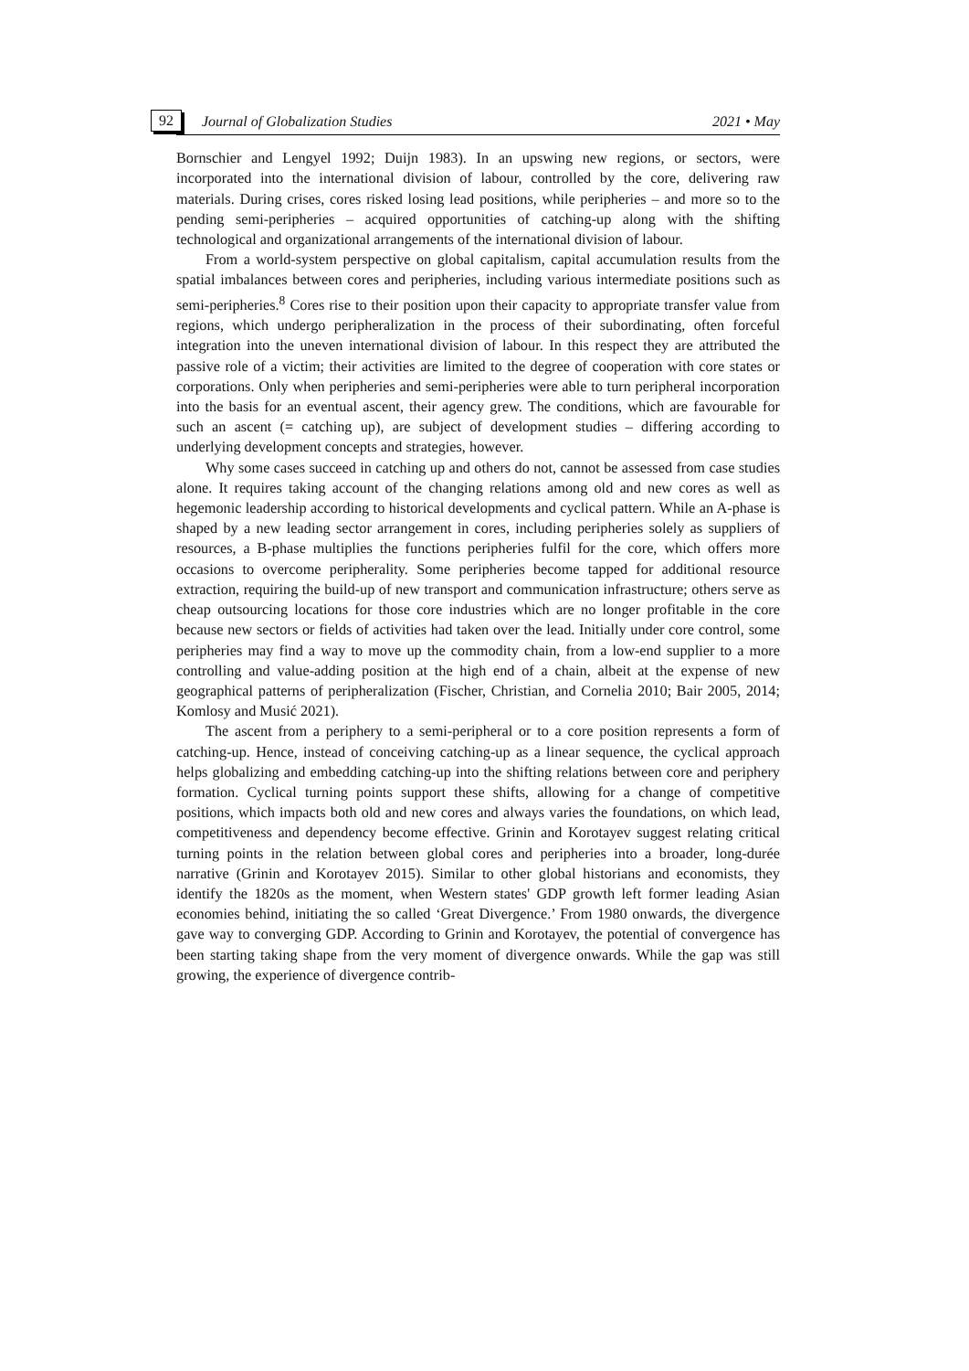92 Journal of Globalization Studies 2021 • May
Bornschier and Lengyel 1992; Duijn 1983). In an upswing new regions, or sectors, were incorporated into the international division of labour, controlled by the core, delivering raw materials. During crises, cores risked losing lead positions, while peripheries – and more so to the pending semi-peripheries – acquired opportunities of catching-up along with the shifting technological and organizational arrangements of the international division of labour.
From a world-system perspective on global capitalism, capital accumulation results from the spatial imbalances between cores and peripheries, including various intermediate positions such as semi-peripheries.<sup>8</sup> Cores rise to their position upon their capacity to appropriate transfer value from regions, which undergo peripheralization in the process of their subordinating, often forceful integration into the uneven international division of labour. In this respect they are attributed the passive role of a victim; their activities are limited to the degree of cooperation with core states or corporations. Only when peripheries and semi-peripheries were able to turn peripheral incorporation into the basis for an eventual ascent, their agency grew. The conditions, which are favourable for such an ascent (= catching up), are subject of development studies – differing according to underlying development concepts and strategies, however.
Why some cases succeed in catching up and others do not, cannot be assessed from case studies alone. It requires taking account of the changing relations among old and new cores as well as hegemonic leadership according to historical developments and cyclical pattern. While an A-phase is shaped by a new leading sector arrangement in cores, including peripheries solely as suppliers of resources, a B-phase multiplies the functions peripheries fulfil for the core, which offers more occasions to overcome peripherality. Some peripheries become tapped for additional resource extraction, requiring the build-up of new transport and communication infrastructure; others serve as cheap outsourcing locations for those core industries which are no longer profitable in the core because new sectors or fields of activities had taken over the lead. Initially under core control, some peripheries may find a way to move up the commodity chain, from a low-end supplier to a more controlling and value-adding position at the high end of a chain, albeit at the expense of new geographical patterns of peripheralization (Fischer, Christian, and Cornelia 2010; Bair 2005, 2014; Komlosy and Musić 2021).
The ascent from a periphery to a semi-peripheral or to a core position represents a form of catching-up. Hence, instead of conceiving catching-up as a linear sequence, the cyclical approach helps globalizing and embedding catching-up into the shifting relations between core and periphery formation. Cyclical turning points support these shifts, allowing for a change of competitive positions, which impacts both old and new cores and always varies the foundations, on which lead, competitiveness and dependency become effective. Grinin and Korotayev suggest relating critical turning points in the relation between global cores and peripheries into a broader, long-durée narrative (Grinin and Korotayev 2015). Similar to other global historians and economists, they identify the 1820s as the moment, when Western states' GDP growth left former leading Asian economies behind, initiating the so called ‘Great Divergence.’ From 1980 onwards, the divergence gave way to converging GDP. According to Grinin and Korotayev, the potential of convergence has been starting taking shape from the very moment of divergence onwards. While the gap was still growing, the experience of divergence contrib-